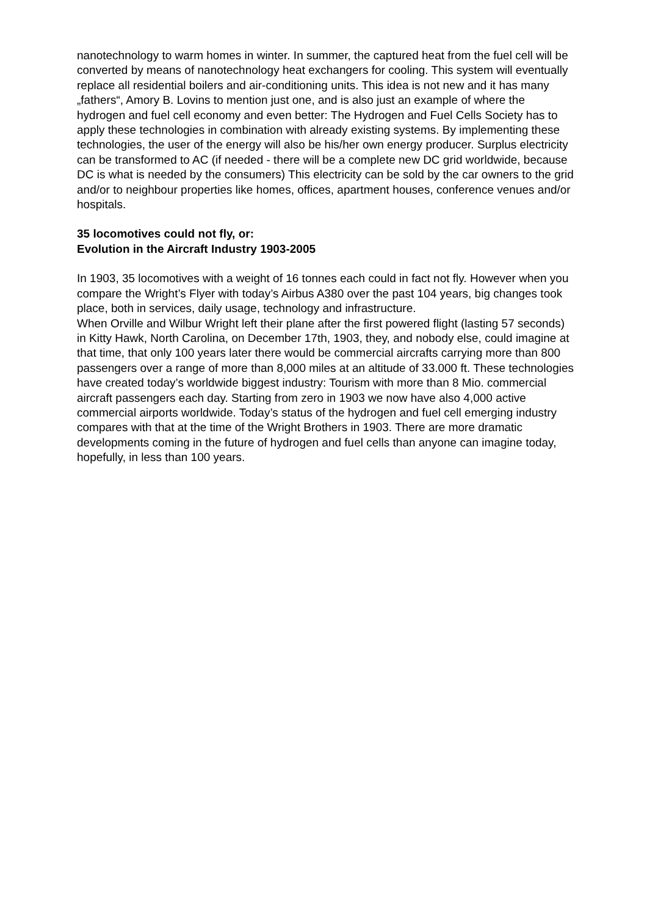nanotechnology to warm homes in winter. In summer, the captured heat from the fuel cell will be converted by means of nanotechnology heat exchangers for cooling. This system will eventually replace all residential boilers and air-conditioning units. This idea is not new and it has many „fathers“, Amory B. Lovins to mention just one, and is also just an example of where the hydrogen and fuel cell economy and even better: The Hydrogen and Fuel Cells Society has to apply these technologies in combination with already existing systems. By implementing these technologies, the user of the energy will also be his/her own energy producer. Surplus electricity can be transformed to AC (if needed - there will be a complete new DC grid worldwide, because DC is what is needed by the consumers) This electricity can be sold by the car owners to the grid and/or to neighbour properties like homes, offices, apartment houses, conference venues and/or hospitals.
35 locomotives could not fly, or:
Evolution in the Aircraft Industry 1903-2005
In 1903, 35 locomotives with a weight of 16 tonnes each could in fact not fly. However when you compare the Wright’s Flyer with today’s Airbus A380 over the past 104 years, big changes took place, both in services, daily usage, technology and infrastructure.
When Orville and Wilbur Wright left their plane after the first powered flight (lasting 57 seconds) in Kitty Hawk, North Carolina, on December 17th, 1903, they, and nobody else, could imagine at that time, that only 100 years later there would be commercial aircrafts carrying more than 800 passengers over a range of more than 8,000 miles at an altitude of 33.000 ft. These technologies have created today’s worldwide biggest industry: Tourism with more than 8 Mio. commercial aircraft passengers each day. Starting from zero in 1903 we now have also 4,000 active commercial airports worldwide. Today’s status of the hydrogen and fuel cell emerging industry compares with that at the time of the Wright Brothers in 1903. There are more dramatic developments coming in the future of hydrogen and fuel cells than anyone can imagine today, hopefully, in less than 100 years.